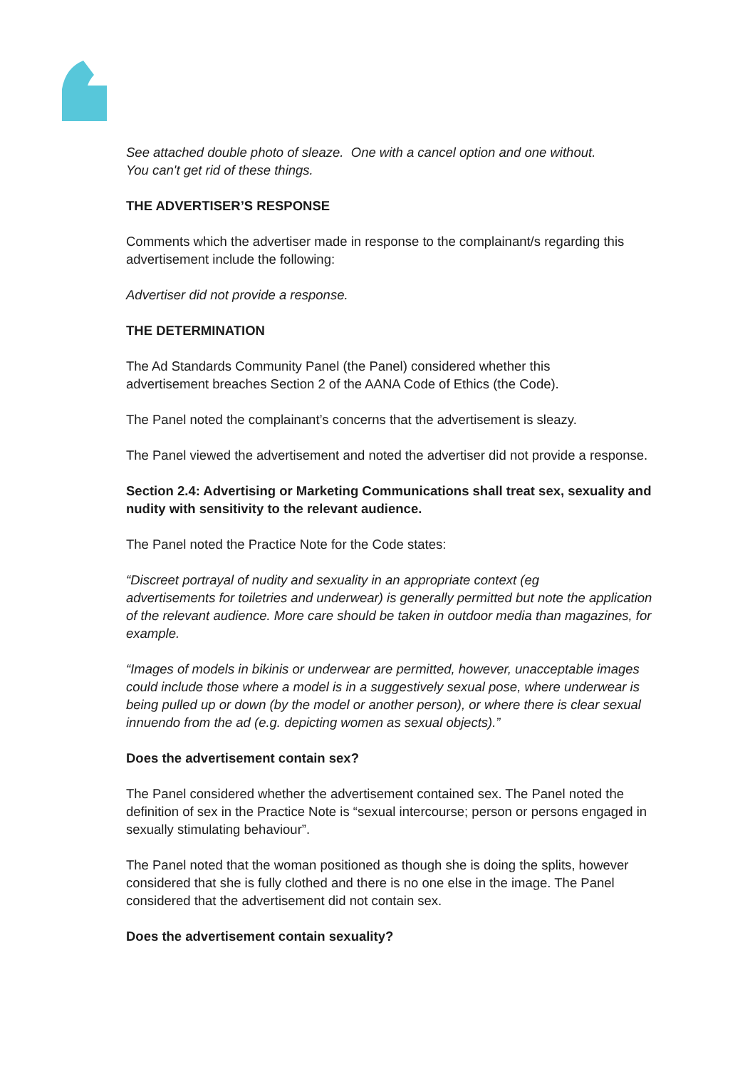See attached double photo of sleaze. One with a cancel option and one without.
You can't get rid of these things.
THE ADVERTISER’S RESPONSE
Comments which the advertiser made in response to the complainant/s regarding this advertisement include the following:
Advertiser did not provide a response.
THE DETERMINATION
The Ad Standards Community Panel (the Panel) considered whether this
advertisement breaches Section 2 of the AANA Code of Ethics (the Code).
The Panel noted the complainant’s concerns that the advertisement is sleazy.
The Panel viewed the advertisement and noted the advertiser did not provide a response.
Section 2.4: Advertising or Marketing Communications shall treat sex, sexuality and nudity with sensitivity to the relevant audience.
The Panel noted the Practice Note for the Code states:
“Discreet portrayal of nudity and sexuality in an appropriate context (eg
advertisements for toiletries and underwear) is generally permitted but note the application of the relevant audience. More care should be taken in outdoor media than magazines, for example.
“Images of models in bikinis or underwear are permitted, however, unacceptable images could include those where a model is in a suggestively sexual pose, where underwear is being pulled up or down (by the model or another person), or where there is clear sexual innuendo from the ad (e.g. depicting women as sexual objects).”
Does the advertisement contain sex?
The Panel considered whether the advertisement contained sex. The Panel noted the definition of sex in the Practice Note is “sexual intercourse; person or persons engaged in sexually stimulating behaviour”.
The Panel noted that the woman positioned as though she is doing the splits, however considered that she is fully clothed and there is no one else in the image. The Panel considered that the advertisement did not contain sex.
Does the advertisement contain sexuality?